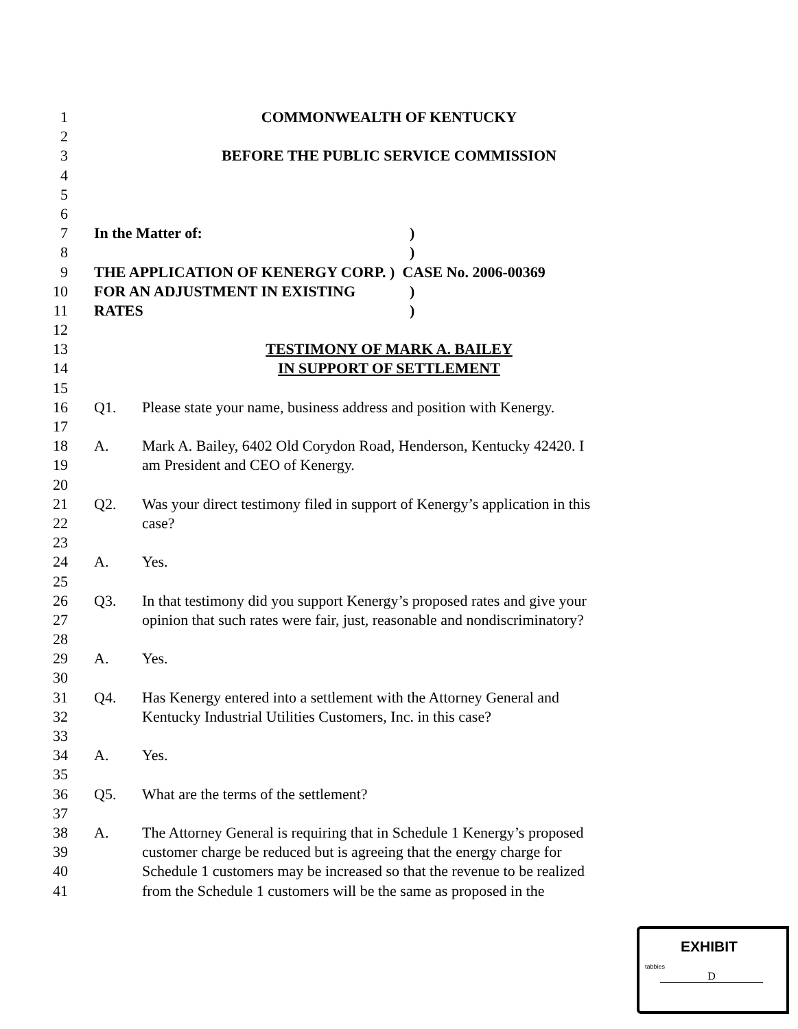1 COMMONWEALTH OF KENTUCKY
2
3 BEFORE THE PUBLIC SERVICE COMMISSION
4
5
6
7 In the Matter of:)
8 )
9 THE APPLICATION OF KENERGY CORP. ) CASE No. 2006-00369
10 FOR AN ADJUSTMENT IN EXISTING)
11 RATES)
12
13 TESTIMONY OF MARK A. BAILEY
14 IN SUPPORT OF SETTLEMENT
15
16 Q1. Please state your name, business address and position with Kenergy.
17
18 A. Mark A. Bailey, 6402 Old Corydon Road, Henderson, Kentucky 42420. I
19 am President and CEO of Kenergy.
20
21 Q2. Was your direct testimony filed in support of Kenergy’s application in this
22 case?
23
24 A. Yes.
25
26 Q3. In that testimony did you support Kenergy’s proposed rates and give your
27 opinion that such rates were fair, just, reasonable and nondiscriminatory?
28
29 A. Yes.
30
31 Q4. Has Kenergy entered into a settlement with the Attorney General and
32 Kentucky Industrial Utilities Customers, Inc. in this case?
33
34 A. Yes.
35
36 Q5. What are the terms of the settlement?
37
38 A. The Attorney General is requiring that in Schedule 1 Kenergy’s proposed
39 customer charge be reduced but is agreeing that the energy charge for
40 Schedule 1 customers may be increased so that the revenue to be realized
41 from the Schedule 1 customers will be the same as proposed in the
EXHIBIT
tabbies
D